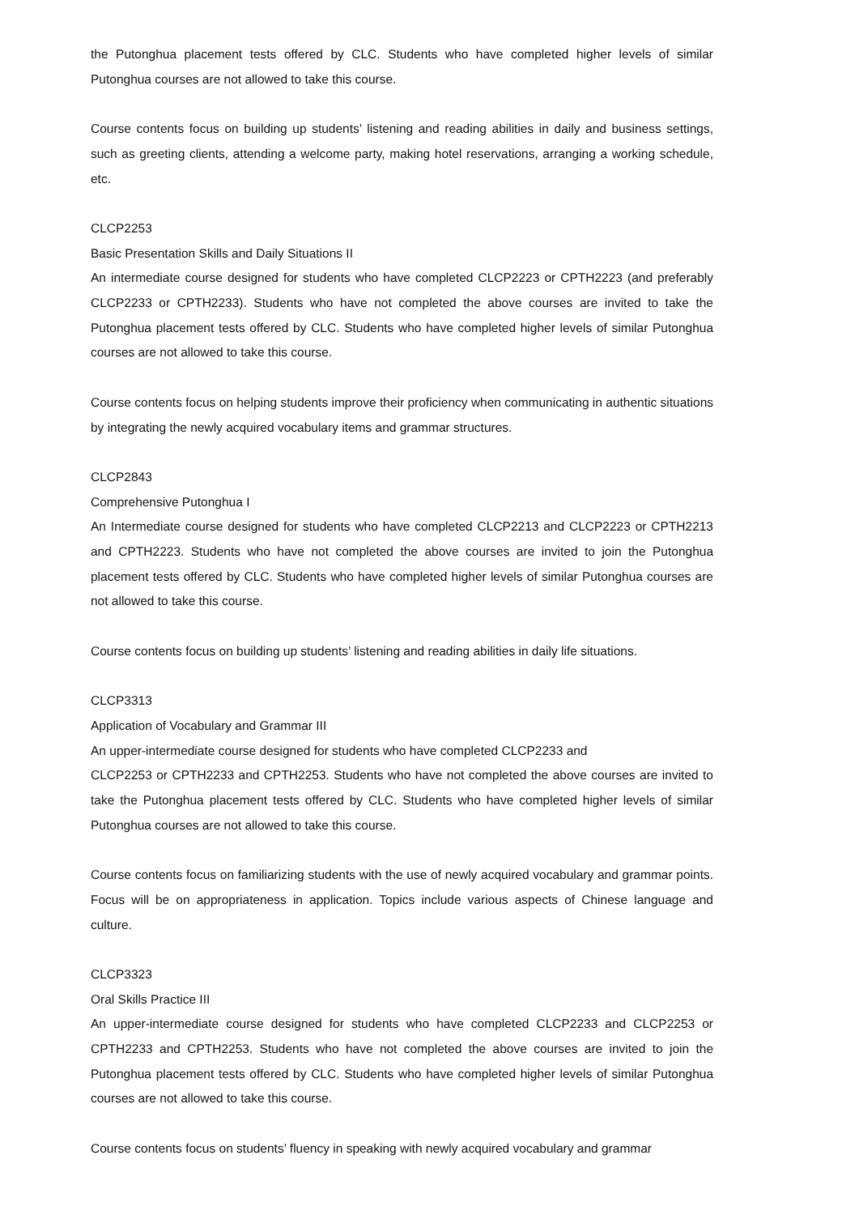the Putonghua placement tests offered by CLC. Students who have completed higher levels of similar Putonghua courses are not allowed to take this course.
Course contents focus on building up students’ listening and reading abilities in daily and business settings, such as greeting clients, attending a welcome party, making hotel reservations, arranging a working schedule, etc.
CLCP2253
Basic Presentation Skills and Daily Situations II
An intermediate course designed for students who have completed CLCP2223 or CPTH2223 (and preferably CLCP2233 or CPTH2233). Students who have not completed the above courses are invited to take the Putonghua placement tests offered by CLC. Students who have completed higher levels of similar Putonghua courses are not allowed to take this course.
Course contents focus on helping students improve their proficiency when communicating in authentic situations by integrating the newly acquired vocabulary items and grammar structures.
CLCP2843
Comprehensive Putonghua I
An Intermediate course designed for students who have completed CLCP2213 and CLCP2223 or CPTH2213 and CPTH2223. Students who have not completed the above courses are invited to join the Putonghua placement tests offered by CLC. Students who have completed higher levels of similar Putonghua courses are not allowed to take this course.
Course contents focus on building up students’ listening and reading abilities in daily life situations.
CLCP3313
Application of Vocabulary and Grammar III
An upper-intermediate course designed for students who have completed CLCP2233 and
CLCP2253 or CPTH2233 and CPTH2253. Students who have not completed the above courses are invited to take the Putonghua placement tests offered by CLC. Students who have completed higher levels of similar Putonghua courses are not allowed to take this course.
Course contents focus on familiarizing students with the use of newly acquired vocabulary and grammar points. Focus will be on appropriateness in application. Topics include various aspects of Chinese language and culture.
CLCP3323
Oral Skills Practice III
An upper-intermediate course designed for students who have completed CLCP2233 and CLCP2253 or CPTH2233 and CPTH2253. Students who have not completed the above courses are invited to join the Putonghua placement tests offered by CLC. Students who have completed higher levels of similar Putonghua courses are not allowed to take this course.
Course contents focus on students’ fluency in speaking with newly acquired vocabulary and grammar